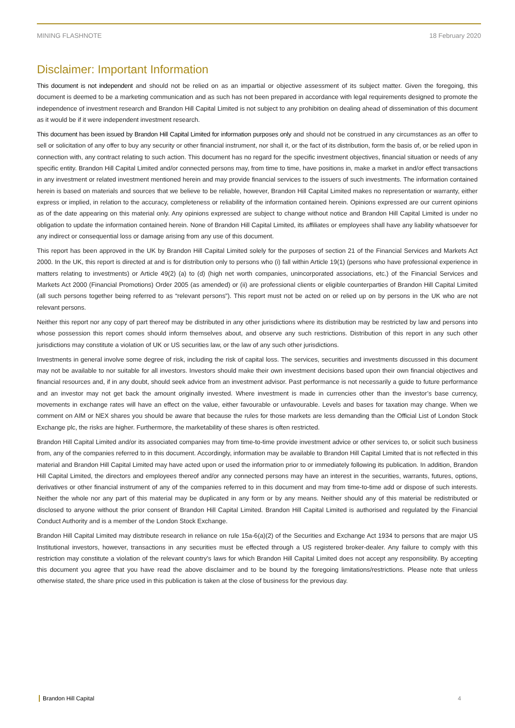MINING FLASHNOTE 18 February 2020
Disclaimer: Important Information
This document is not independent and should not be relied on as an impartial or objective assessment of its subject matter. Given the foregoing, this document is deemed to be a marketing communication and as such has not been prepared in accordance with legal requirements designed to promote the independence of investment research and Brandon Hill Capital Limited is not subject to any prohibition on dealing ahead of dissemination of this document as it would be if it were independent investment research.
This document has been issued by Brandon Hill Capital Limited for information purposes only and should not be construed in any circumstances as an offer to sell or solicitation of any offer to buy any security or other financial instrument, nor shall it, or the fact of its distribution, form the basis of, or be relied upon in connection with, any contract relating to such action. This document has no regard for the specific investment objectives, financial situation or needs of any specific entity. Brandon Hill Capital Limited and/or connected persons may, from time to time, have positions in, make a market in and/or effect transactions in any investment or related investment mentioned herein and may provide financial services to the issuers of such investments. The information contained herein is based on materials and sources that we believe to be reliable, however, Brandon Hill Capital Limited makes no representation or warranty, either express or implied, in relation to the accuracy, completeness or reliability of the information contained herein. Opinions expressed are our current opinions as of the date appearing on this material only. Any opinions expressed are subject to change without notice and Brandon Hill Capital Limited is under no obligation to update the information contained herein. None of Brandon Hill Capital Limited, its affiliates or employees shall have any liability whatsoever for any indirect or consequential loss or damage arising from any use of this document.
This report has been approved in the UK by Brandon Hill Capital Limited solely for the purposes of section 21 of the Financial Services and Markets Act 2000. In the UK, this report is directed at and is for distribution only to persons who (i) fall within Article 19(1) (persons who have professional experience in matters relating to investments) or Article 49(2) (a) to (d) (high net worth companies, unincorporated associations, etc.) of the Financial Services and Markets Act 2000 (Financial Promotions) Order 2005 (as amended) or (ii) are professional clients or eligible counterparties of Brandon Hill Capital Limited (all such persons together being referred to as “relevant persons”). This report must not be acted on or relied up on by persons in the UK who are not relevant persons.
Neither this report nor any copy of part thereof may be distributed in any other jurisdictions where its distribution may be restricted by law and persons into whose possession this report comes should inform themselves about, and observe any such restrictions. Distribution of this report in any such other jurisdictions may constitute a violation of UK or US securities law, or the law of any such other jurisdictions.
Investments in general involve some degree of risk, including the risk of capital loss. The services, securities and investments discussed in this document may not be available to nor suitable for all investors. Investors should make their own investment decisions based upon their own financial objectives and financial resources and, if in any doubt, should seek advice from an investment advisor. Past performance is not necessarily a guide to future performance and an investor may not get back the amount originally invested. Where investment is made in currencies other than the investor’s base currency, movements in exchange rates will have an effect on the value, either favourable or unfavourable. Levels and bases for taxation may change. When we comment on AIM or NEX shares you should be aware that because the rules for those markets are less demanding than the Official List of London Stock Exchange plc, the risks are higher. Furthermore, the marketability of these shares is often restricted.
Brandon Hill Capital Limited and/or its associated companies may from time-to-time provide investment advice or other services to, or solicit such business from, any of the companies referred to in this document. Accordingly, information may be available to Brandon Hill Capital Limited that is not reflected in this material and Brandon Hill Capital Limited may have acted upon or used the information prior to or immediately following its publication. In addition, Brandon Hill Capital Limited, the directors and employees thereof and/or any connected persons may have an interest in the securities, warrants, futures, options, derivatives or other financial instrument of any of the companies referred to in this document and may from time-to-time add or dispose of such interests. Neither the whole nor any part of this material may be duplicated in any form or by any means. Neither should any of this material be redistributed or disclosed to anyone without the prior consent of Brandon Hill Capital Limited. Brandon Hill Capital Limited is authorised and regulated by the Financial Conduct Authority and is a member of the London Stock Exchange.
Brandon Hill Capital Limited may distribute research in reliance on rule 15a-6(a)(2) of the Securities and Exchange Act 1934 to persons that are major US Institutional investors, however, transactions in any securities must be effected through a US registered broker-dealer. Any failure to comply with this restriction may constitute a violation of the relevant country’s laws for which Brandon Hill Capital Limited does not accept any responsibility. By accepting this document you agree that you have read the above disclaimer and to be bound by the foregoing limitations/restrictions. Please note that unless otherwise stated, the share price used in this publication is taken at the close of business for the previous day.
Brandon Hill Capital 4